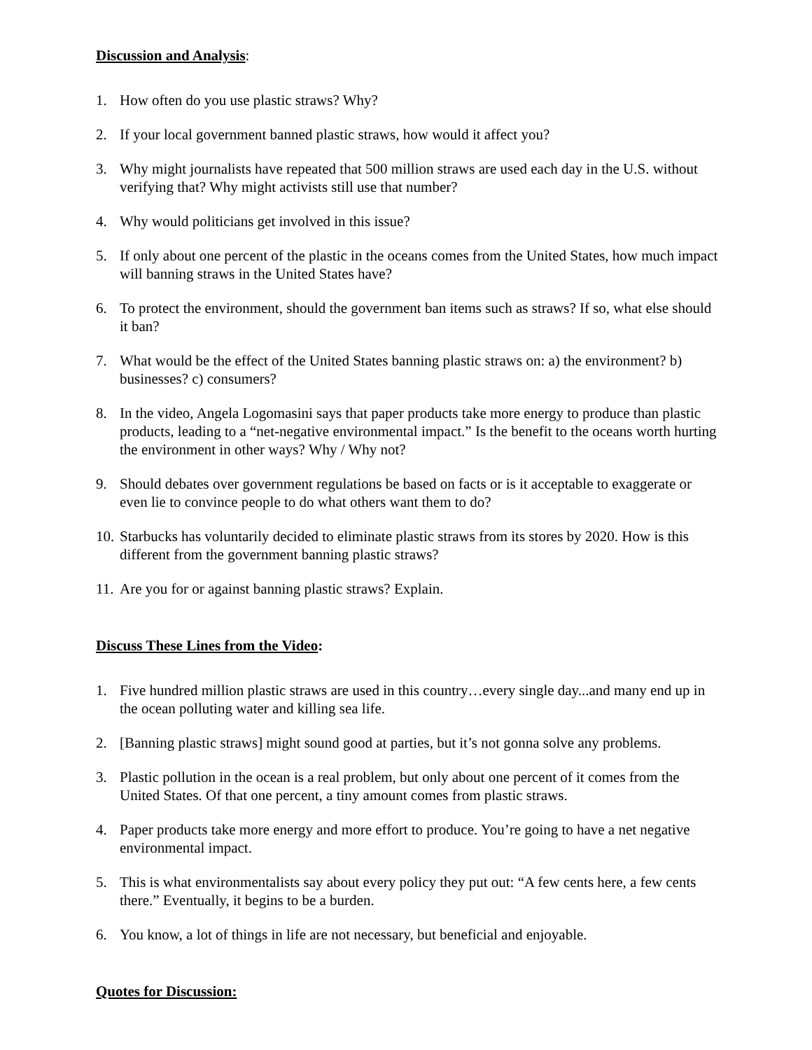Discussion and Analysis:
1. How often do you use plastic straws? Why?
2. If your local government banned plastic straws, how would it affect you?
3. Why might journalists have repeated that 500 million straws are used each day in the U.S. without verifying that? Why might activists still use that number?
4. Why would politicians get involved in this issue?
5. If only about one percent of the plastic in the oceans comes from the United States, how much impact will banning straws in the United States have?
6. To protect the environment, should the government ban items such as straws? If so, what else should it ban?
7. What would be the effect of the United States banning plastic straws on: a) the environment? b) businesses? c) consumers?
8. In the video, Angela Logomasini says that paper products take more energy to produce than plastic products, leading to a “net-negative environmental impact.” Is the benefit to the oceans worth hurting the environment in other ways? Why / Why not?
9. Should debates over government regulations be based on facts or is it acceptable to exaggerate or even lie to convince people to do what others want them to do?
10. Starbucks has voluntarily decided to eliminate plastic straws from its stores by 2020. How is this different from the government banning plastic straws?
11. Are you for or against banning plastic straws? Explain.
Discuss These Lines from the Video:
1. Five hundred million plastic straws are used in this country…every single day...and many end up in the ocean polluting water and killing sea life.
2. [Banning plastic straws] might sound good at parties, but it’s not gonna solve any problems.
3. Plastic pollution in the ocean is a real problem, but only about one percent of it comes from the United States. Of that one percent, a tiny amount comes from plastic straws.
4. Paper products take more energy and more effort to produce. You’re going to have a net negative environmental impact.
5. This is what environmentalists say about every policy they put out: “A few cents here, a few cents there.” Eventually, it begins to be a burden.
6. You know, a lot of things in life are not necessary, but beneficial and enjoyable.
Quotes for Discussion: